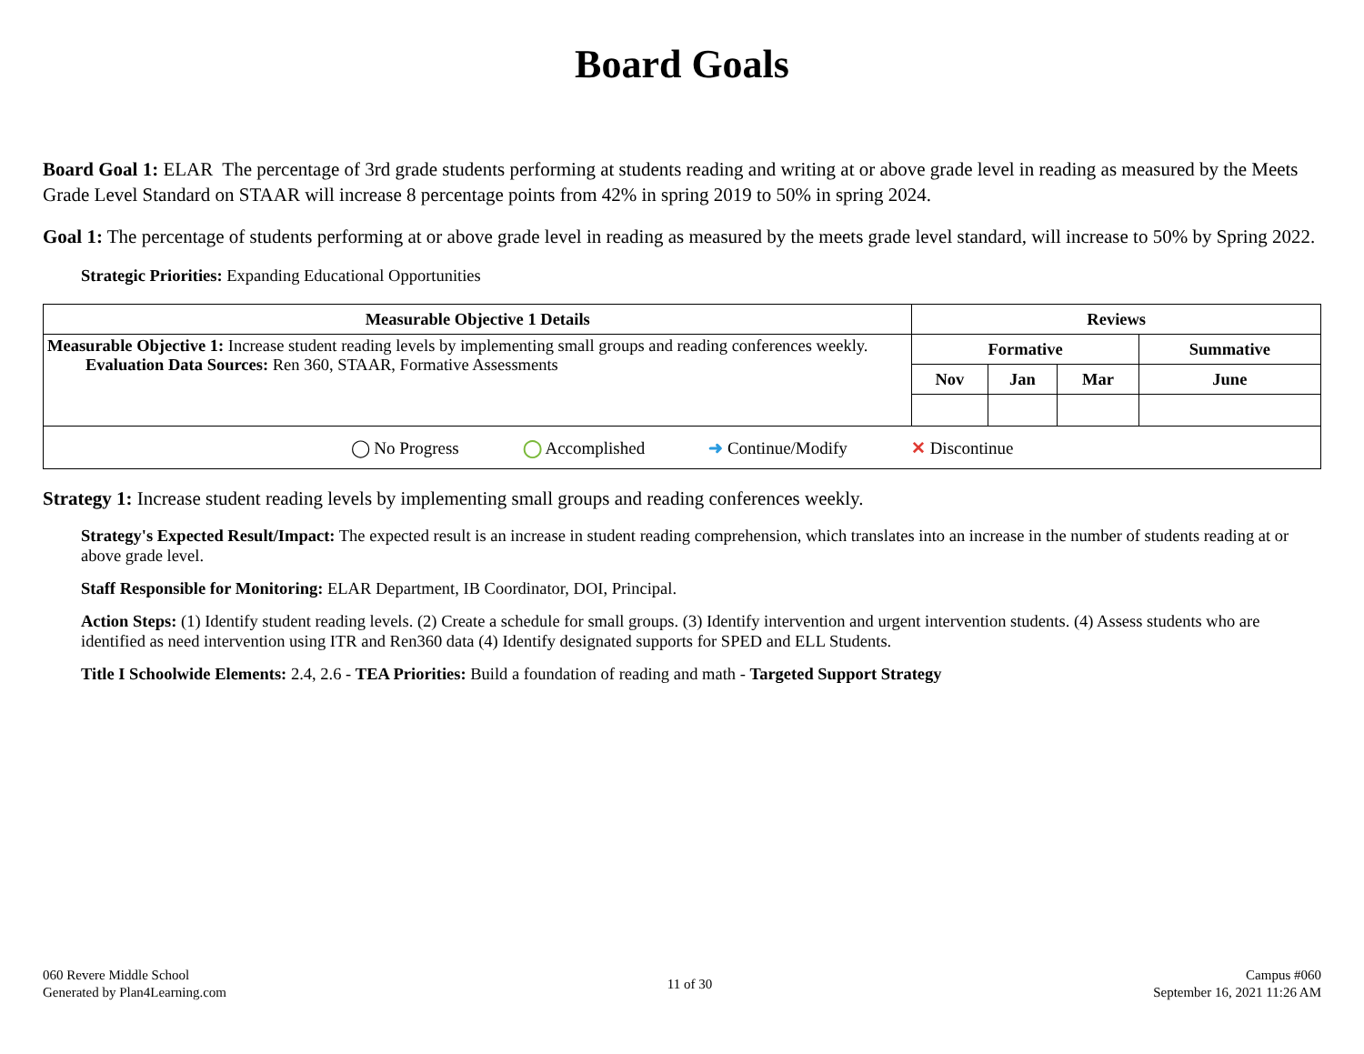Board Goals
Board Goal 1: ELAR The percentage of 3rd grade students performing at students reading and writing at or above grade level in reading as measured by the Meets Grade Level Standard on STAAR will increase 8 percentage points from 42% in spring 2019 to 50% in spring 2024.
Goal 1: The percentage of students performing at or above grade level in reading as measured by the meets grade level standard, will increase to 50% by Spring 2022.
Strategic Priorities: Expanding Educational Opportunities
| Measurable Objective 1 Details | Reviews | | | |
| --- | --- | --- | --- | --- |
| Measurable Objective 1: Increase student reading levels by implementing small groups and reading conferences weekly. Evaluation Data Sources: Ren 360, STAAR, Formative Assessments | Formative | | | Summative |
| | Nov | Jan | Mar | June |
| ◯ No Progress ◯ Accomplished ➜ Continue/Modify ✕ Discontinue | | | | |
Strategy 1: Increase student reading levels by implementing small groups and reading conferences weekly.
Strategy's Expected Result/Impact: The expected result is an increase in student reading comprehension, which translates into an increase in the number of students reading at or above grade level.
Staff Responsible for Monitoring: ELAR Department, IB Coordinator, DOI, Principal.
Action Steps: (1) Identify student reading levels. (2) Create a schedule for small groups. (3) Identify intervention and urgent intervention students. (4) Assess students who are identified as need intervention using ITR and Ren360 data (4) Identify designated supports for SPED and ELL Students.
Title I Schoolwide Elements: 2.4, 2.6 - TEA Priorities: Build a foundation of reading and math - Targeted Support Strategy
060 Revere Middle School
Generated by Plan4Learning.com
11 of 30
Campus #060
September 16, 2021 11:26 AM